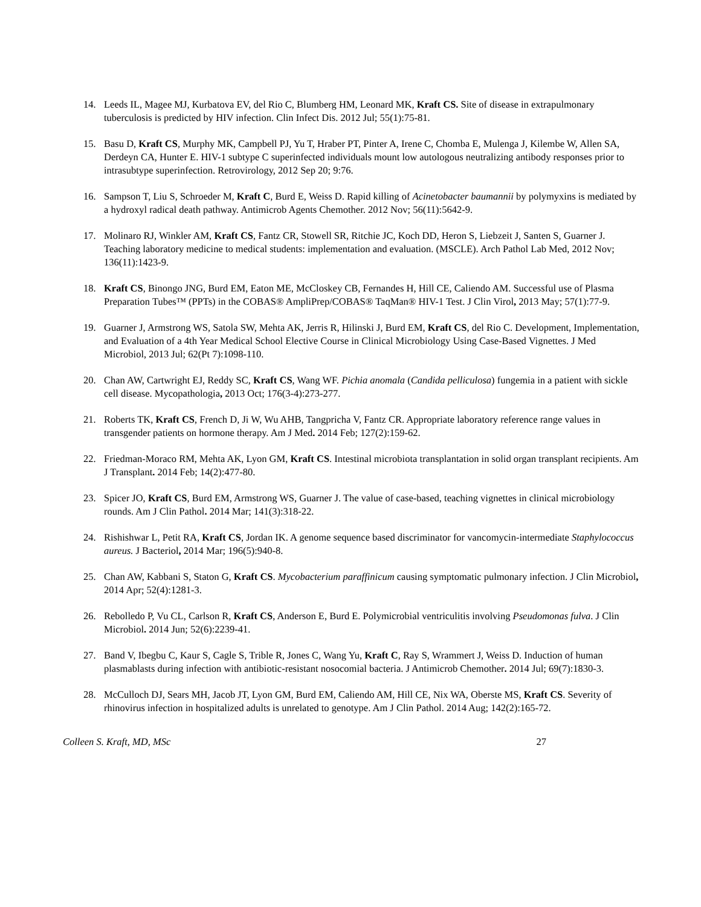14. Leeds IL, Magee MJ, Kurbatova EV, del Rio C, Blumberg HM, Leonard MK, Kraft CS. Site of disease in extrapulmonary tuberculosis is predicted by HIV infection. Clin Infect Dis. 2012 Jul; 55(1):75-81.
15. Basu D, Kraft CS, Murphy MK, Campbell PJ, Yu T, Hraber PT, Pinter A, Irene C, Chomba E, Mulenga J, Kilembe W, Allen SA, Derdeyn CA, Hunter E. HIV-1 subtype C superinfected individuals mount low autologous neutralizing antibody responses prior to intrasubtype superinfection. Retrovirology, 2012 Sep 20; 9:76.
16. Sampson T, Liu S, Schroeder M, Kraft C, Burd E, Weiss D. Rapid killing of Acinetobacter baumannii by polymyxins is mediated by a hydroxyl radical death pathway. Antimicrob Agents Chemother. 2012 Nov; 56(11):5642-9.
17. Molinaro RJ, Winkler AM, Kraft CS, Fantz CR, Stowell SR, Ritchie JC, Koch DD, Heron S, Liebzeit J, Santen S, Guarner J. Teaching laboratory medicine to medical students: implementation and evaluation. (MSCLE). Arch Pathol Lab Med, 2012 Nov; 136(11):1423-9.
18. Kraft CS, Binongo JNG, Burd EM, Eaton ME, McCloskey CB, Fernandes H, Hill CE, Caliendo AM. Successful use of Plasma Preparation Tubes™ (PPTs) in the COBAS® AmpliPrep/COBAS® TaqMan® HIV-1 Test. J Clin Virol, 2013 May; 57(1):77-9.
19. Guarner J, Armstrong WS, Satola SW, Mehta AK, Jerris R, Hilinski J, Burd EM, Kraft CS, del Rio C. Development, Implementation, and Evaluation of a 4th Year Medical School Elective Course in Clinical Microbiology Using Case-Based Vignettes. J Med Microbiol, 2013 Jul; 62(Pt 7):1098-110.
20. Chan AW, Cartwright EJ, Reddy SC, Kraft CS, Wang WF. Pichia anomala (Candida pelliculosa) fungemia in a patient with sickle cell disease. Mycopathologia, 2013 Oct; 176(3-4):273-277.
21. Roberts TK, Kraft CS, French D, Ji W, Wu AHB, Tangpricha V, Fantz CR. Appropriate laboratory reference range values in transgender patients on hormone therapy. Am J Med. 2014 Feb; 127(2):159-62.
22. Friedman-Moraco RM, Mehta AK, Lyon GM, Kraft CS. Intestinal microbiota transplantation in solid organ transplant recipients. Am J Transplant. 2014 Feb; 14(2):477-80.
23. Spicer JO, Kraft CS, Burd EM, Armstrong WS, Guarner J. The value of case-based, teaching vignettes in clinical microbiology rounds. Am J Clin Pathol. 2014 Mar; 141(3):318-22.
24. Rishishwar L, Petit RA, Kraft CS, Jordan IK. A genome sequence based discriminator for vancomycin-intermediate Staphylococcus aureus. J Bacteriol, 2014 Mar; 196(5):940-8.
25. Chan AW, Kabbani S, Staton G, Kraft CS. Mycobacterium paraffinicum causing symptomatic pulmonary infection. J Clin Microbiol, 2014 Apr; 52(4):1281-3.
26. Rebolledo P, Vu CL, Carlson R, Kraft CS, Anderson E, Burd E. Polymicrobial ventriculitis involving Pseudomonas fulva. J Clin Microbiol. 2014 Jun; 52(6):2239-41.
27. Band V, Ibegbu C, Kaur S, Cagle S, Trible R, Jones C, Wang Yu, Kraft C, Ray S, Wrammert J, Weiss D. Induction of human plasmablasts during infection with antibiotic-resistant nosocomial bacteria. J Antimicrob Chemother. 2014 Jul; 69(7):1830-3.
28. McCulloch DJ, Sears MH, Jacob JT, Lyon GM, Burd EM, Caliendo AM, Hill CE, Nix WA, Oberste MS, Kraft CS. Severity of rhinovirus infection in hospitalized adults is unrelated to genotype. Am J Clin Pathol. 2014 Aug; 142(2):165-72.
Colleen S. Kraft, MD, MSc 27